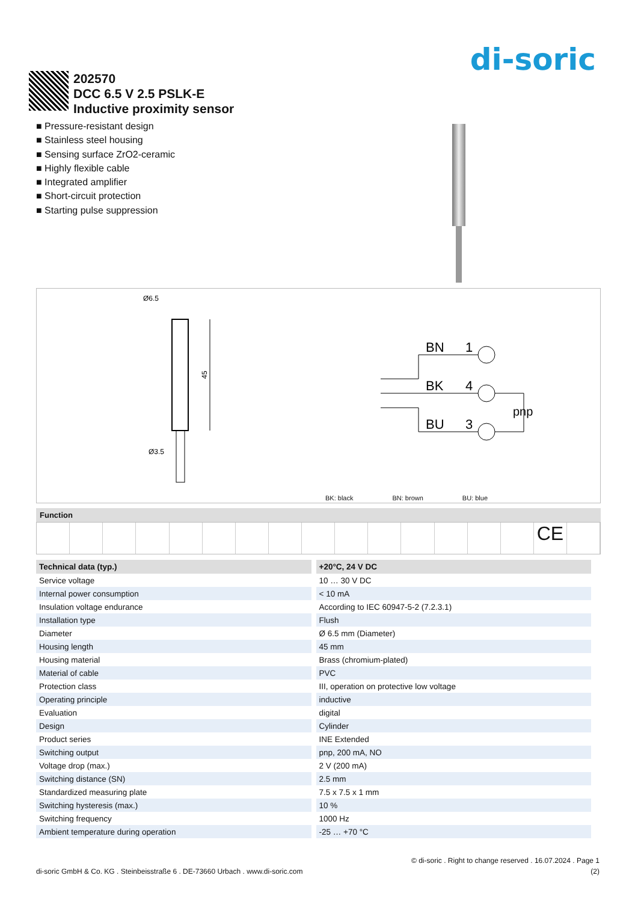di-soric
202570
DCC 6.5 V 2.5 PSLK-E
Inductive proximity sensor
■ Pressure-resistant design
■ Stainless steel housing
■ Sensing surface ZrO2-ceramic
■ Highly flexible cable
■ Integrated amplifier
■ Short-circuit protection
■ Starting pulse suppression
Ø6.5
Ø3.5
45
BN
1
BK
4
BU
3
pnp
BK: black BN: brown BU: blue
Function
CE
| Technical data (typ.) | +20°C, 24 V DC |
| --- | --- |
| Service voltage | 10 … 30 V DC |
| Internal power consumption | < 10 mA |
| Insulation voltage endurance | According to IEC 60947-5-2 (7.2.3.1) |
| Installation type | Flush |
| Diameter | Ø 6.5 mm (Diameter) |
| Housing length | 45 mm |
| Housing material | Brass (chromium-plated) |
| Material of cable | PVC |
| Protection class | III, operation on protective low voltage |
| Operating principle | inductive |
| Evaluation | digital |
| Design | Cylinder |
| Product series | INE Extended |
| Switching output | pnp, 200 mA, NO |
| Voltage drop (max.) | 2 V (200 mA) |
| Switching distance (SN) | 2.5 mm |
| Standardized measuring plate | 7.5 x 7.5 x 1 mm |
| Switching hysteresis (max.) | 10 % |
| Switching frequency | 1000 Hz |
| Ambient temperature during operation | -25 … +70 °C |
© di-soric . Right to change reserved . 16.07.2024 . Page 1
di-soric GmbH & Co. KG . Steinbeisstraße 6 . DE-73660 Urbach . www.di-soric.com (2)